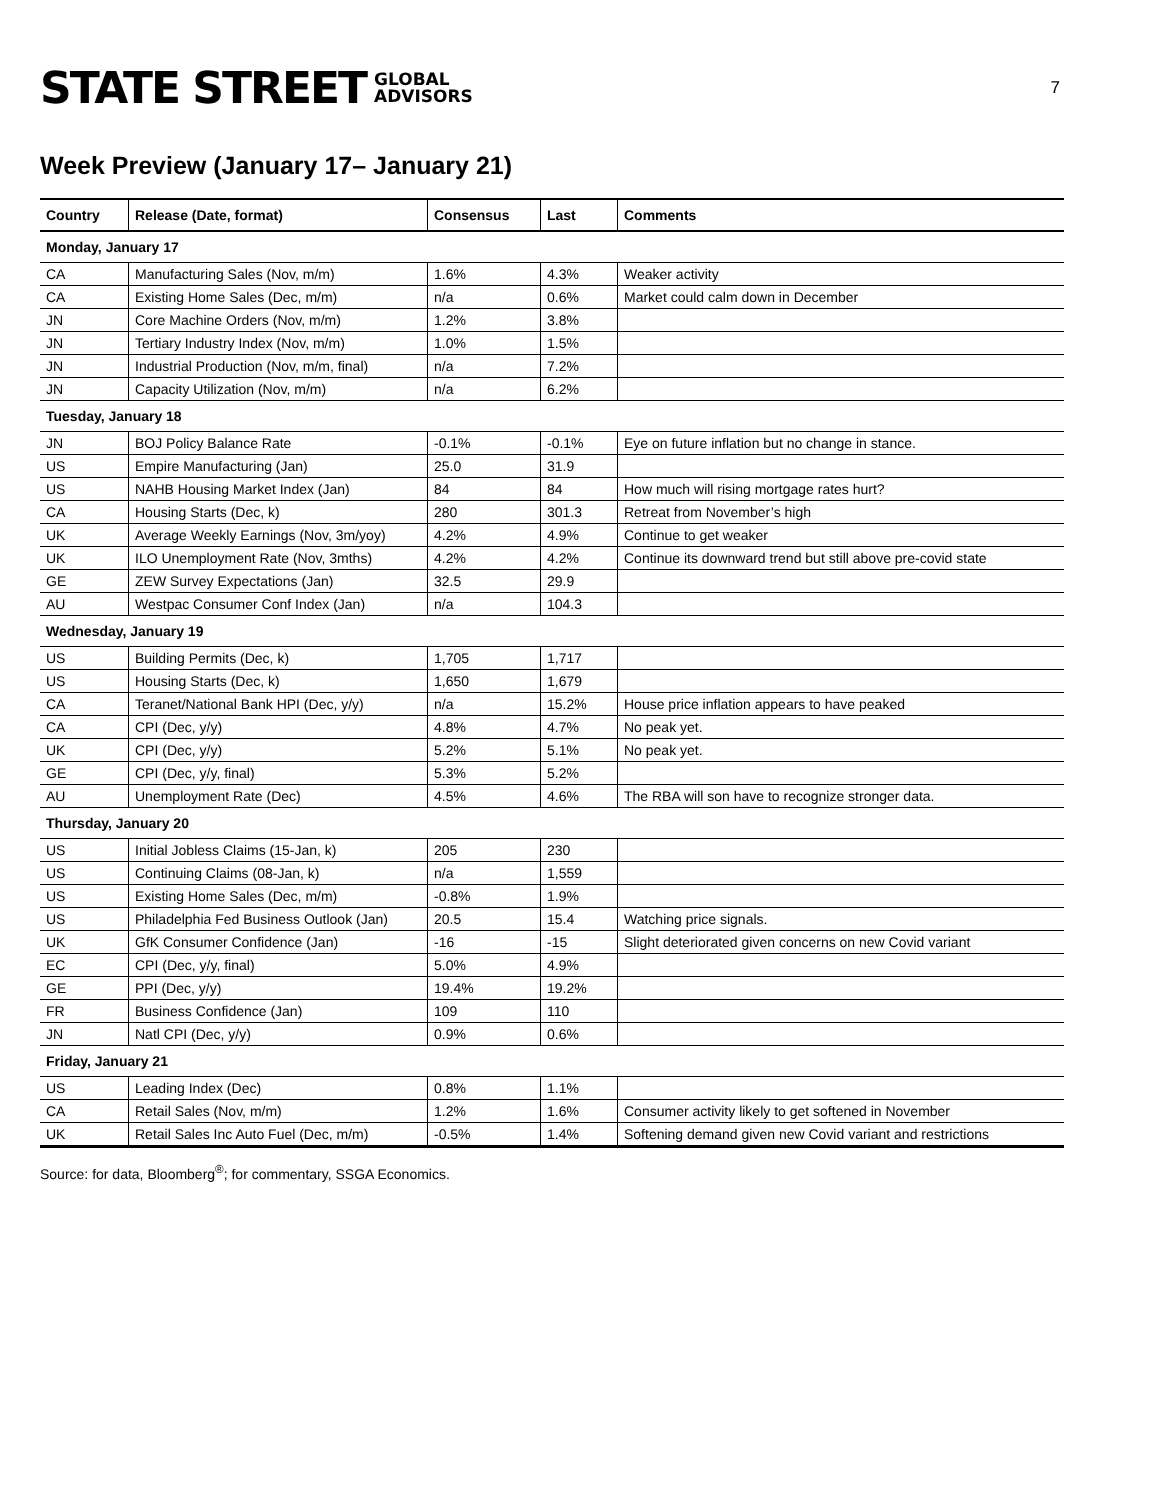STATE STREET GLOBAL
ADVISORS
7
Week Preview (January 17– January 21)
| Country | Release (Date, format) | Consensus | Last | Comments |
| --- | --- | --- | --- | --- |
| Monday, January 17 | | | | |
| CA | Manufacturing Sales (Nov, m/m) | 1.6% | 4.3% | Weaker activity |
| CA | Existing Home Sales (Dec, m/m) | n/a | 0.6% | Market could calm down in December |
| JN | Core Machine Orders (Nov, m/m) | 1.2% | 3.8% | |
| JN | Tertiary Industry Index (Nov, m/m) | 1.0% | 1.5% | |
| JN | Industrial Production (Nov, m/m, final) | n/a | 7.2% | |
| JN | Capacity Utilization (Nov, m/m) | n/a | 6.2% | |
| Tuesday, January 18 | | | | |
| JN | BOJ Policy Balance Rate | -0.1% | -0.1% | Eye on future inflation but no change in stance. |
| US | Empire Manufacturing (Jan) | 25.0 | 31.9 | |
| US | NAHB Housing Market Index (Jan) | 84 | 84 | How much will rising mortgage rates hurt? |
| CA | Housing Starts (Dec, k) | 280 | 301.3 | Retreat from November’s high |
| UK | Average Weekly Earnings (Nov, 3m/yoy) | 4.2% | 4.9% | Continue to get weaker |
| UK | ILO Unemployment Rate (Nov, 3mths) | 4.2% | 4.2% | Continue its downward trend but still above pre-covid state |
| GE | ZEW Survey Expectations (Jan) | 32.5 | 29.9 | |
| AU | Westpac Consumer Conf Index (Jan) | n/a | 104.3 | |
| Wednesday, January 19 | | | | |
| US | Building Permits (Dec, k) | 1,705 | 1,717 | |
| US | Housing Starts (Dec, k) | 1,650 | 1,679 | |
| CA | Teranet/National Bank HPI (Dec, y/y) | n/a | 15.2% | House price inflation appears to have peaked |
| CA | CPI (Dec, y/y) | 4.8% | 4.7% | No peak yet. |
| UK | CPI (Dec, y/y) | 5.2% | 5.1% | No peak yet. |
| GE | CPI (Dec, y/y, final) | 5.3% | 5.2% | |
| AU | Unemployment Rate (Dec) | 4.5% | 4.6% | The RBA will son have to recognize stronger data. |
| Thursday, January 20 | | | | |
| US | Initial Jobless Claims (15-Jan, k) | 205 | 230 | |
| US | Continuing Claims (08-Jan, k) | n/a | 1,559 | |
| US | Existing Home Sales (Dec, m/m) | -0.8% | 1.9% | |
| US | Philadelphia Fed Business Outlook (Jan) | 20.5 | 15.4 | Watching price signals. |
| UK | GfK Consumer Confidence (Jan) | -16 | -15 | Slight deteriorated given concerns on new Covid variant |
| EC | CPI (Dec, y/y, final) | 5.0% | 4.9% | |
| GE | PPI (Dec, y/y) | 19.4% | 19.2% | |
| FR | Business Confidence (Jan) | 109 | 110 | |
| JN | Natl CPI (Dec, y/y) | 0.9% | 0.6% | |
| Friday, January 21 | | | | |
| US | Leading Index (Dec) | 0.8% | 1.1% | |
| CA | Retail Sales (Nov, m/m) | 1.2% | 1.6% | Consumer activity likely to get softened in November |
| UK | Retail Sales Inc Auto Fuel (Dec, m/m) | -0.5% | 1.4% | Softening demand given new Covid variant and restrictions |
Source: for data, Bloomberg<sup>®</sup>; for commentary, SSGA Economics.